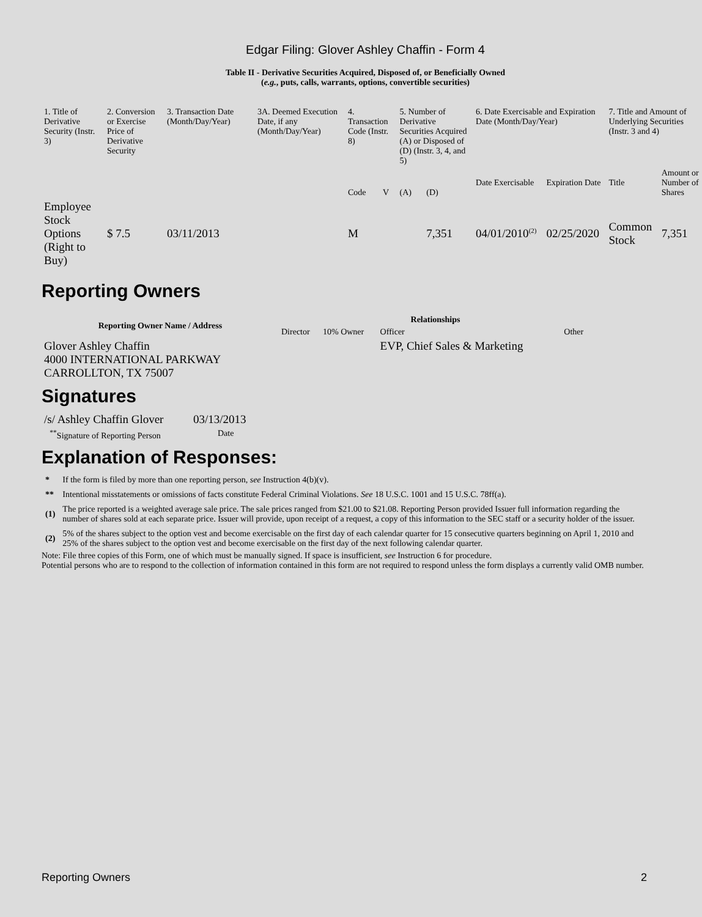Edgar Filing: Glover Ashley Chaffin - Form 4
Table II - Derivative Securities Acquired, Disposed of, or Beneficially Owned
(e.g., puts, calls, warrants, options, convertible securities)
| 1. Title of Derivative Security (Instr. 3) | 2. Conversion or Exercise Price of Derivative Security | 3. Transaction Date (Month/Day/Year) | 3A. Deemed Execution Date, if any (Month/Day/Year) | 4. Transaction Code (Instr. 8) | | 5. Number of Derivative Securities Acquired (A) or Disposed of (D) (Instr. 3, 4, and 5) | | 6. Date Exercisable and Expiration Date (Month/Day/Year) | | 7. Title and Amount of Underlying Securities (Instr. 3 and 4) | |
| --- | --- | --- | --- | --- | --- | --- | --- | --- | --- | --- | --- |
| | | | | Code | V | (A) | (D) | Date Exercisable | Expiration Date | Title | Amount or Number of Shares |
| Employee Stock Options (Right to Buy) | $ 7.5 | 03/11/2013 | | M | | | 7,351 | 04/01/2010<sup>(2)</sup> | 02/25/2020 | Common Stock | 7,351 |
Reporting Owners
| Reporting Owner Name / Address | Relationships | | | |
| --- | --- | --- | --- | --- |
| | Director | 10% Owner | Officer | Other |
| Glover Ashley Chaffin 4000 INTERNATIONAL PARKWAY CARROLLTON, TX 75007 | | | EVP, Chief Sales & Marketing | |
Signatures
| /s/ Ashley Chaffin Glover | 03/13/2013 |
| <sup>**</sup> Signature of Reporting Person | Date |
Explanation of Responses:
| * | If the form is filed by more than one reporting person, see Instruction 4(b)(v). |
| ** | Intentional misstatements or omissions of facts constitute Federal Criminal Violations. See 18 U.S.C. 1001 and 15 U.S.C. 78ff(a). |
| (1) | The price reported is a weighted average sale price. The sale prices ranged from $21.00 to $21.08. Reporting Person provided Issuer full information regarding the number of shares sold at each separate price. Issuer will provide, upon receipt of a request, a copy of this information to the SEC staff or a security holder of the issuer. |
| (2) | 5% of the shares subject to the option vest and become exercisable on the first day of each calendar quarter for 15 consecutive quarters beginning on April 1, 2010 and 25% of the shares subject to the option vest and become exercisable on the first day of the next following calendar quarter. |
Note: File three copies of this Form, one of which must be manually signed. If space is insufficient, see Instruction 6 for procedure.
Potential persons who are to respond to the collection of information contained in this form are not required to respond unless the form displays a currently valid OMB number.
Reporting Owners 2